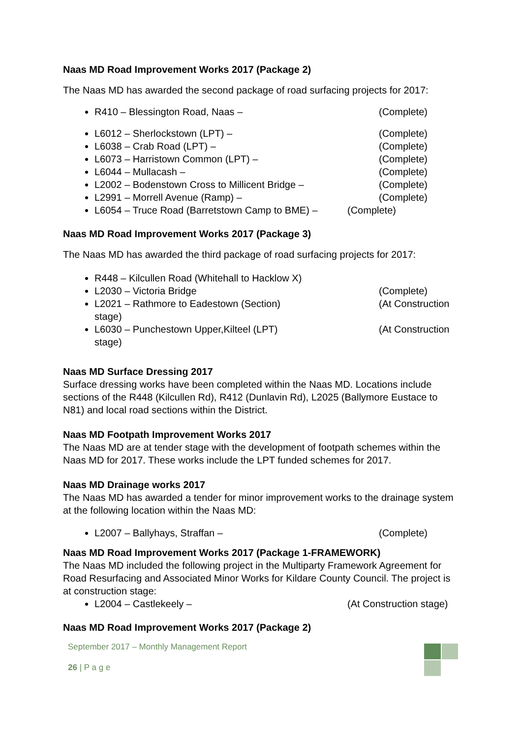Naas MD Road Improvement Works 2017 (Package 2)
The Naas MD has awarded the second package of road surfacing projects for 2017:
R410 – Blessington Road, Naas – (Complete)
L6012 – Sherlockstown (LPT) – (Complete)
L6038 – Crab Road (LPT) – (Complete)
L6073 – Harristown Common (LPT) – (Complete)
L6044 – Mullacash – (Complete)
L2002 – Bodenstown Cross to Millicent Bridge – (Complete)
L2991 – Morrell Avenue (Ramp) – (Complete)
L6054 – Truce Road (Barretstown Camp to BME) – (Complete)
Naas MD Road Improvement Works 2017 (Package 3)
The Naas MD has awarded the third package of road surfacing projects for 2017:
R448 – Kilcullen Road (Whitehall to Hacklow X)
L2030 – Victoria Bridge (Complete)
L2021 – Rathmore to Eadestown (Section) (At Construction
stage)
L6030 – Punchestown Upper,Kilteel (LPT) (At Construction
stage)
Naas MD Surface Dressing 2017
Surface dressing works have been completed within the Naas MD. Locations include sections of the R448 (Kilcullen Rd), R412 (Dunlavin Rd), L2025 (Ballymore Eustace to N81) and local road sections within the District.
Naas MD Footpath Improvement Works 2017
The Naas MD are at tender stage with the development of footpath schemes within the Naas MD for 2017. These works include the LPT funded schemes for 2017.
Naas MD Drainage works 2017
The Naas MD has awarded a tender for minor improvement works to the drainage system at the following location within the Naas MD:
L2007 – Ballyhays, Straffan – (Complete)
Naas MD Road Improvement Works 2017 (Package 1-FRAMEWORK)
The Naas MD included the following project in the Multiparty Framework Agreement for Road Resurfacing and Associated Minor Works for Kildare County Council. The project is at construction stage:
L2004 – Castlekeely – (At Construction stage)
Naas MD Road Improvement Works 2017 (Package 2)
September 2017 – Monthly Management Report
26 | P a g e